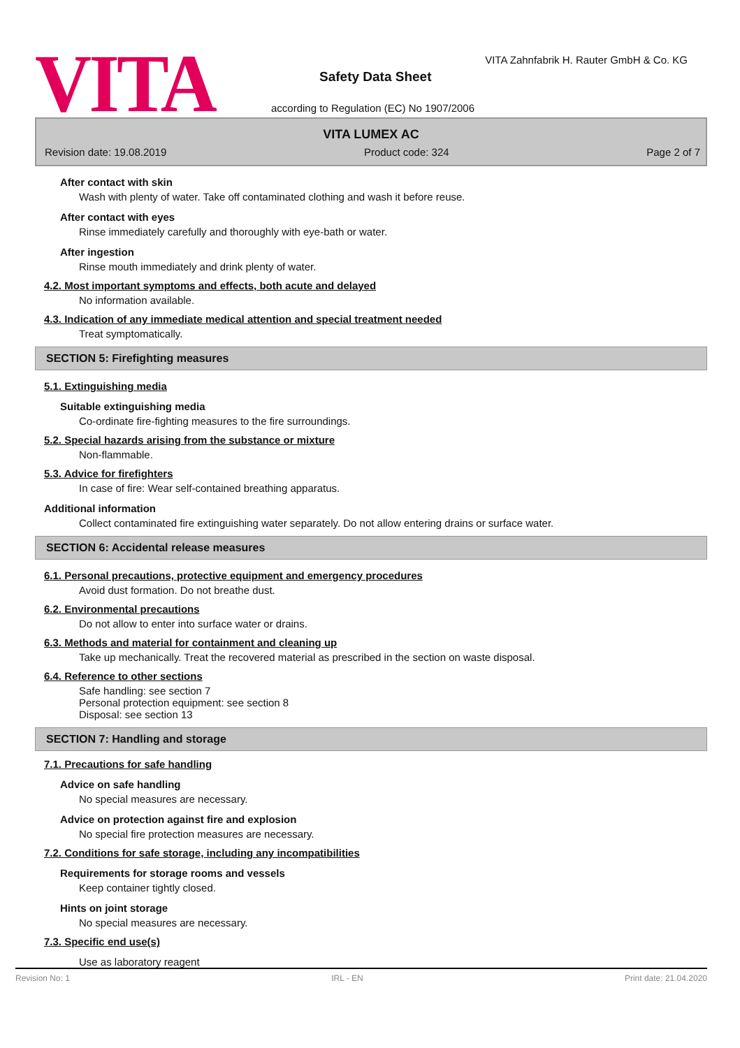VITA
VITA Zahnfabrik H. Rauter GmbH & Co. KG
Safety Data Sheet
according to Regulation (EC) No 1907/2006
VITA LUMEX AC
Revision date: 19.08.2019 Product code: 324 Page 2 of 7
After contact with skin
Wash with plenty of water. Take off contaminated clothing and wash it before reuse.
After contact with eyes
Rinse immediately carefully and thoroughly with eye-bath or water.
After ingestion
Rinse mouth immediately and drink plenty of water.
4.2. Most important symptoms and effects, both acute and delayed
No information available.
4.3. Indication of any immediate medical attention and special treatment needed
Treat symptomatically.
SECTION 5: Firefighting measures
5.1. Extinguishing media
Suitable extinguishing media
Co-ordinate fire-fighting measures to the fire surroundings.
5.2. Special hazards arising from the substance or mixture
Non-flammable.
5.3. Advice for firefighters
In case of fire: Wear self-contained breathing apparatus.
Additional information
Collect contaminated fire extinguishing water separately. Do not allow entering drains or surface water.
SECTION 6: Accidental release measures
6.1. Personal precautions, protective equipment and emergency procedures
Avoid dust formation. Do not breathe dust.
6.2. Environmental precautions
Do not allow to enter into surface water or drains.
6.3. Methods and material for containment and cleaning up
Take up mechanically. Treat the recovered material as prescribed in the section on waste disposal.
6.4. Reference to other sections
Safe handling: see section 7
Personal protection equipment: see section 8
Disposal: see section 13
SECTION 7: Handling and storage
7.1. Precautions for safe handling
Advice on safe handling
No special measures are necessary.
Advice on protection against fire and explosion
No special fire protection measures are necessary.
7.2. Conditions for safe storage, including any incompatibilities
Requirements for storage rooms and vessels
Keep container tightly closed.
Hints on joint storage
No special measures are necessary.
7.3. Specific end use(s)
Use as laboratory reagent
Revision No: 1 IRL - EN Print date: 21.04.2020